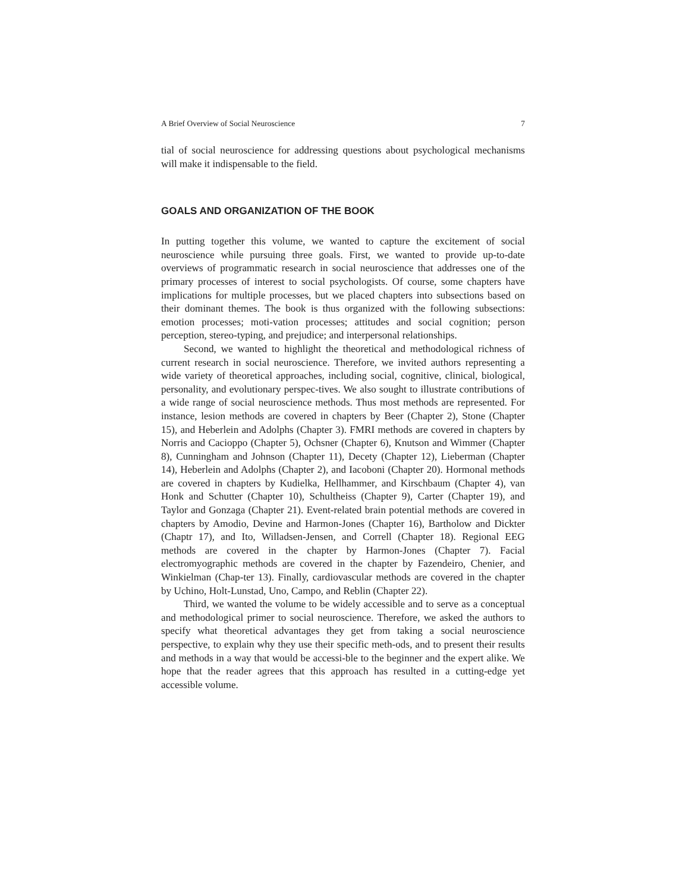A Brief Overview of Social Neuroscience 7
tial of social neuroscience for addressing questions about psychological mechanisms will make it indispensable to the field.
GOALS AND ORGANIZATION OF THE BOOK
In putting together this volume, we wanted to capture the excitement of social neuroscience while pursuing three goals. First, we wanted to provide up-to-date overviews of programmatic research in social neuroscience that addresses one of the primary processes of interest to social psychologists. Of course, some chapters have implications for multiple processes, but we placed chapters into subsections based on their dominant themes. The book is thus organized with the following subsections: emotion processes; moti-vation processes; attitudes and social cognition; person perception, stereo-typing, and prejudice; and interpersonal relationships.
Second, we wanted to highlight the theoretical and methodological richness of current research in social neuroscience. Therefore, we invited authors representing a wide variety of theoretical approaches, including social, cognitive, clinical, biological, personality, and evolutionary perspec-tives. We also sought to illustrate contributions of a wide range of social neuroscience methods. Thus most methods are represented. For instance, lesion methods are covered in chapters by Beer (Chapter 2), Stone (Chapter 15), and Heberlein and Adolphs (Chapter 3). FMRI methods are covered in chapters by Norris and Cacioppo (Chapter 5), Ochsner (Chapter 6), Knutson and Wimmer (Chapter 8), Cunningham and Johnson (Chapter 11), Decety (Chapter 12), Lieberman (Chapter 14), Heberlein and Adolphs (Chapter 2), and Iacoboni (Chapter 20). Hormonal methods are covered in chapters by Kudielka, Hellhammer, and Kirschbaum (Chapter 4), van Honk and Schutter (Chapter 10), Schultheiss (Chapter 9), Carter (Chapter 19), and Taylor and Gonzaga (Chapter 21). Event-related brain potential methods are covered in chapters by Amodio, Devine and Harmon-Jones (Chapter 16), Bartholow and Dickter (Chaptr 17), and Ito, Willadsen-Jensen, and Correll (Chapter 18). Regional EEG methods are covered in the chapter by Harmon-Jones (Chapter 7). Facial electromyographic methods are covered in the chapter by Fazendeiro, Chenier, and Winkielman (Chap-ter 13). Finally, cardiovascular methods are covered in the chapter by Uchino, Holt-Lunstad, Uno, Campo, and Reblin (Chapter 22).
Third, we wanted the volume to be widely accessible and to serve as a conceptual and methodological primer to social neuroscience. Therefore, we asked the authors to specify what theoretical advantages they get from taking a social neuroscience perspective, to explain why they use their specific meth-ods, and to present their results and methods in a way that would be accessi-ble to the beginner and the expert alike. We hope that the reader agrees that this approach has resulted in a cutting-edge yet accessible volume.